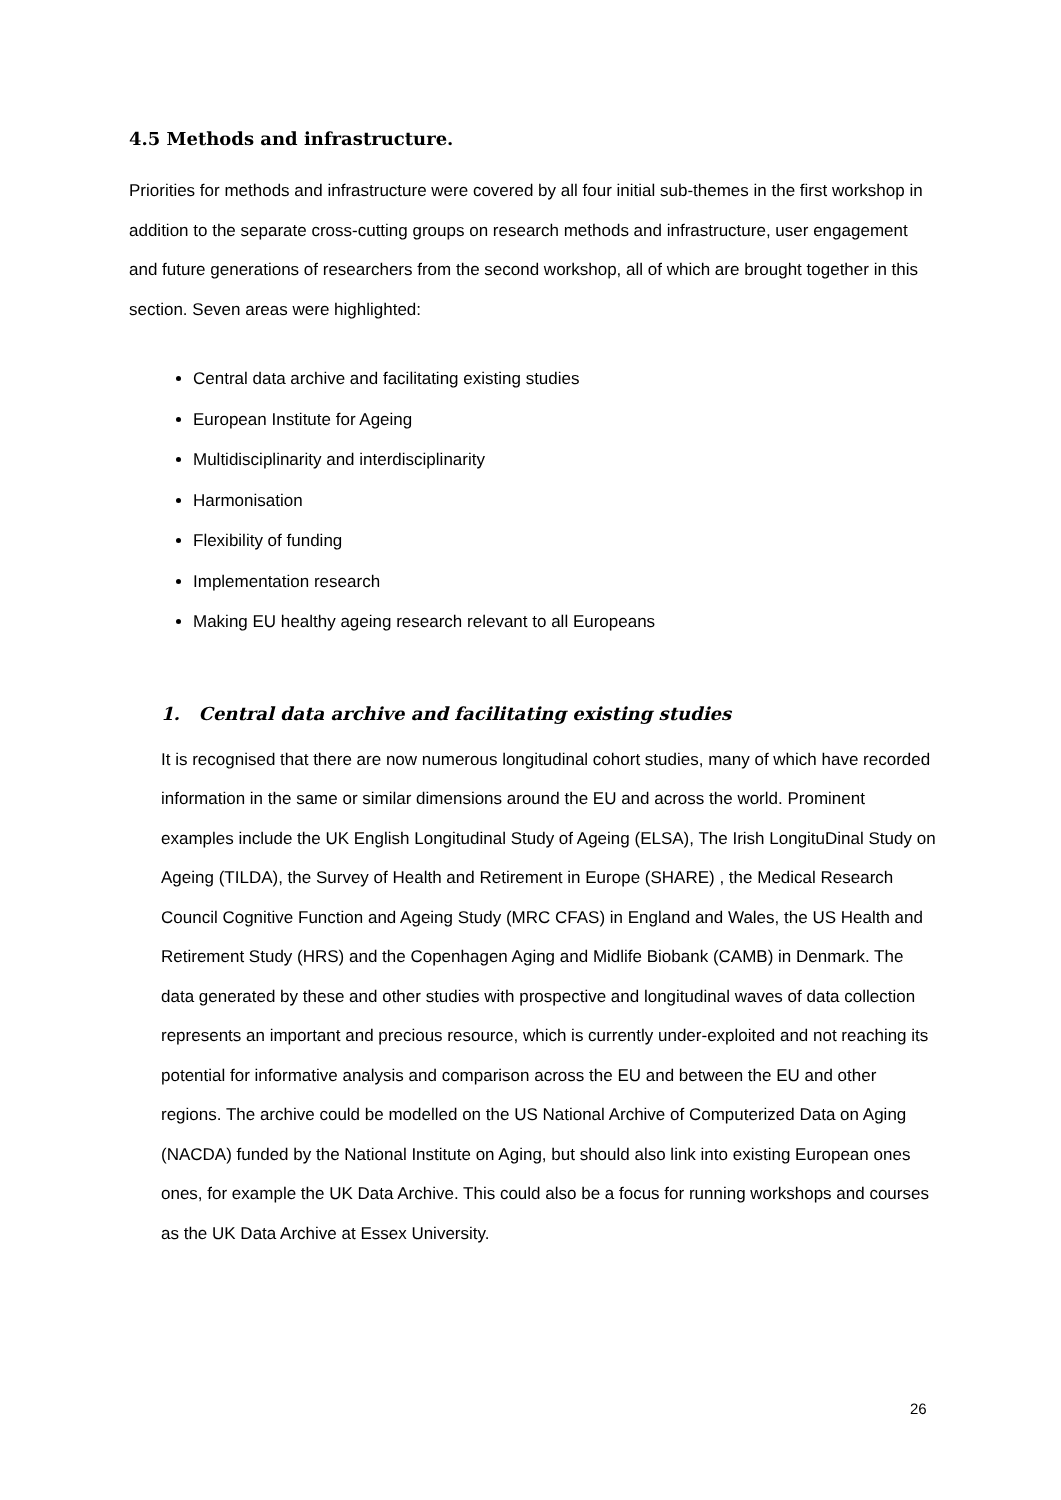4.5 Methods and infrastructure.
Priorities for methods and infrastructure were covered by all four initial sub-themes in the first workshop in addition to the separate cross-cutting groups on research methods and infrastructure, user engagement and future generations of researchers from the second workshop, all of which are brought together in this section. Seven areas were highlighted:
Central data archive and facilitating existing studies
European Institute for Ageing
Multidisciplinarity and interdisciplinarity
Harmonisation
Flexibility of funding
Implementation research
Making EU healthy ageing research relevant to all Europeans
1. Central data archive and facilitating existing studies
It is recognised that there are now numerous longitudinal cohort studies, many of which have recorded information in the same or similar dimensions around the EU and across the world. Prominent examples include the UK English Longitudinal Study of Ageing (ELSA), The Irish LongituDinal Study on Ageing (TILDA), the Survey of Health and Retirement in Europe (SHARE) , the Medical Research Council Cognitive Function and Ageing Study (MRC CFAS) in England and Wales, the US Health and Retirement Study (HRS) and the Copenhagen Aging and Midlife Biobank (CAMB) in Denmark. The data generated by these and other studies with prospective and longitudinal waves of data collection represents an important and precious resource, which is currently under-exploited and not reaching its potential for informative analysis and comparison across the EU and between the EU and other regions. The archive could be modelled on the US National Archive of Computerized Data on Aging (NACDA) funded by the National Institute on Aging, but should also link into existing European ones ones, for example the UK Data Archive. This could also be a focus for running workshops and courses as the UK Data Archive at Essex University.
26